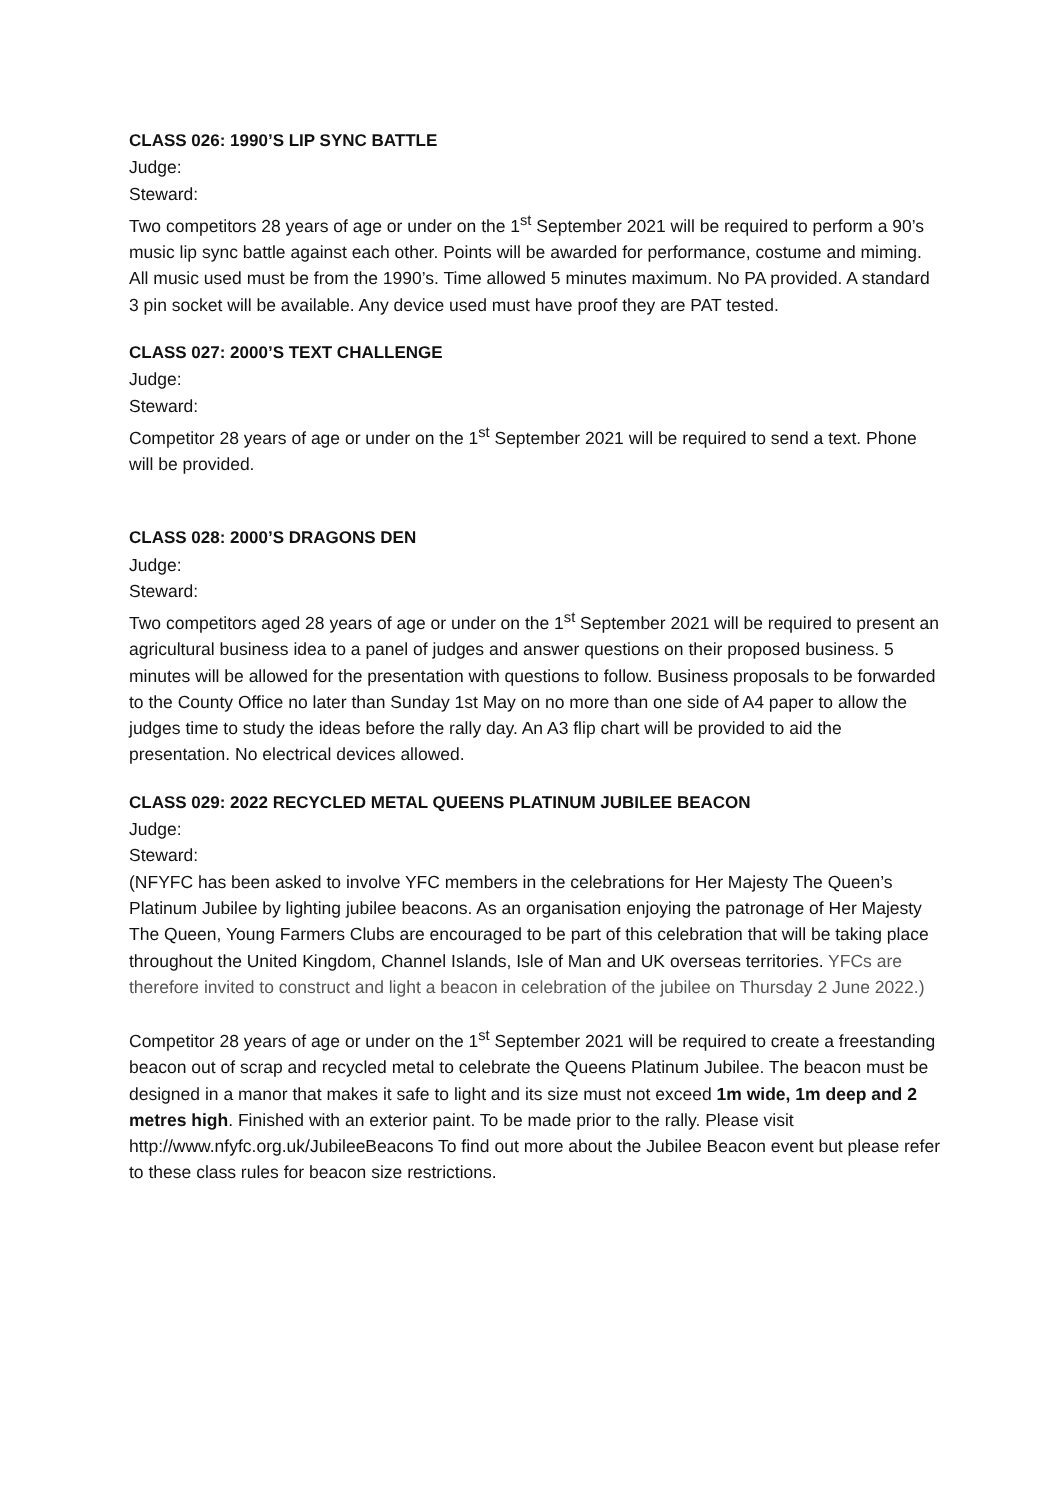CLASS 026: 1990’S LIP SYNC BATTLE
Judge:
Steward:
Two competitors 28 years of age or under on the 1<sup>st</sup> September 2021 will be required to perform a 90’s music lip sync battle against each other. Points will be awarded for performance, costume and miming. All music used must be from the 1990’s. Time allowed 5 minutes maximum. No PA provided. A standard 3 pin socket will be available. Any device used must have proof they are PAT tested.
CLASS 027: 2000’S TEXT CHALLENGE
Judge:
Steward:
Competitor 28 years of age or under on the 1<sup>st</sup> September 2021 will be required to send a text. Phone will be provided.
CLASS 028: 2000’S DRAGONS DEN
Judge:
Steward:
Two competitors aged 28 years of age or under on the 1<sup>st</sup> September 2021 will be required to present an agricultural business idea to a panel of judges and answer questions on their proposed business. 5 minutes will be allowed for the presentation with questions to follow. Business proposals to be forwarded to the County Office no later than Sunday 1st May on no more than one side of A4 paper to allow the judges time to study the ideas before the rally day. An A3 flip chart will be provided to aid the presentation. No electrical devices allowed.
CLASS 029: 2022 RECYCLED METAL QUEENS PLATINUM JUBILEE BEACON
Judge:
Steward:
(NFYFC has been asked to involve YFC members in the celebrations for Her Majesty The Queen’s Platinum Jubilee by lighting jubilee beacons. As an organisation enjoying the patronage of Her Majesty The Queen, Young Farmers Clubs are encouraged to be part of this celebration that will be taking place throughout the United Kingdom, Channel Islands, Isle of Man and UK overseas territories. YFCs are therefore invited to construct and light a beacon in celebration of the jubilee on Thursday 2 June 2022.)
Competitor 28 years of age or under on the 1<sup>st</sup> September 2021 will be required to create a freestanding beacon out of scrap and recycled metal to celebrate the Queens Platinum Jubilee. The beacon must be designed in a manor that makes it safe to light and its size must not exceed 1m wide, 1m deep and 2 metres high. Finished with an exterior paint. To be made prior to the rally. Please visit http://www.nfyfc.org.uk/JubileeBeacons To find out more about the Jubilee Beacon event but please refer to these class rules for beacon size restrictions.